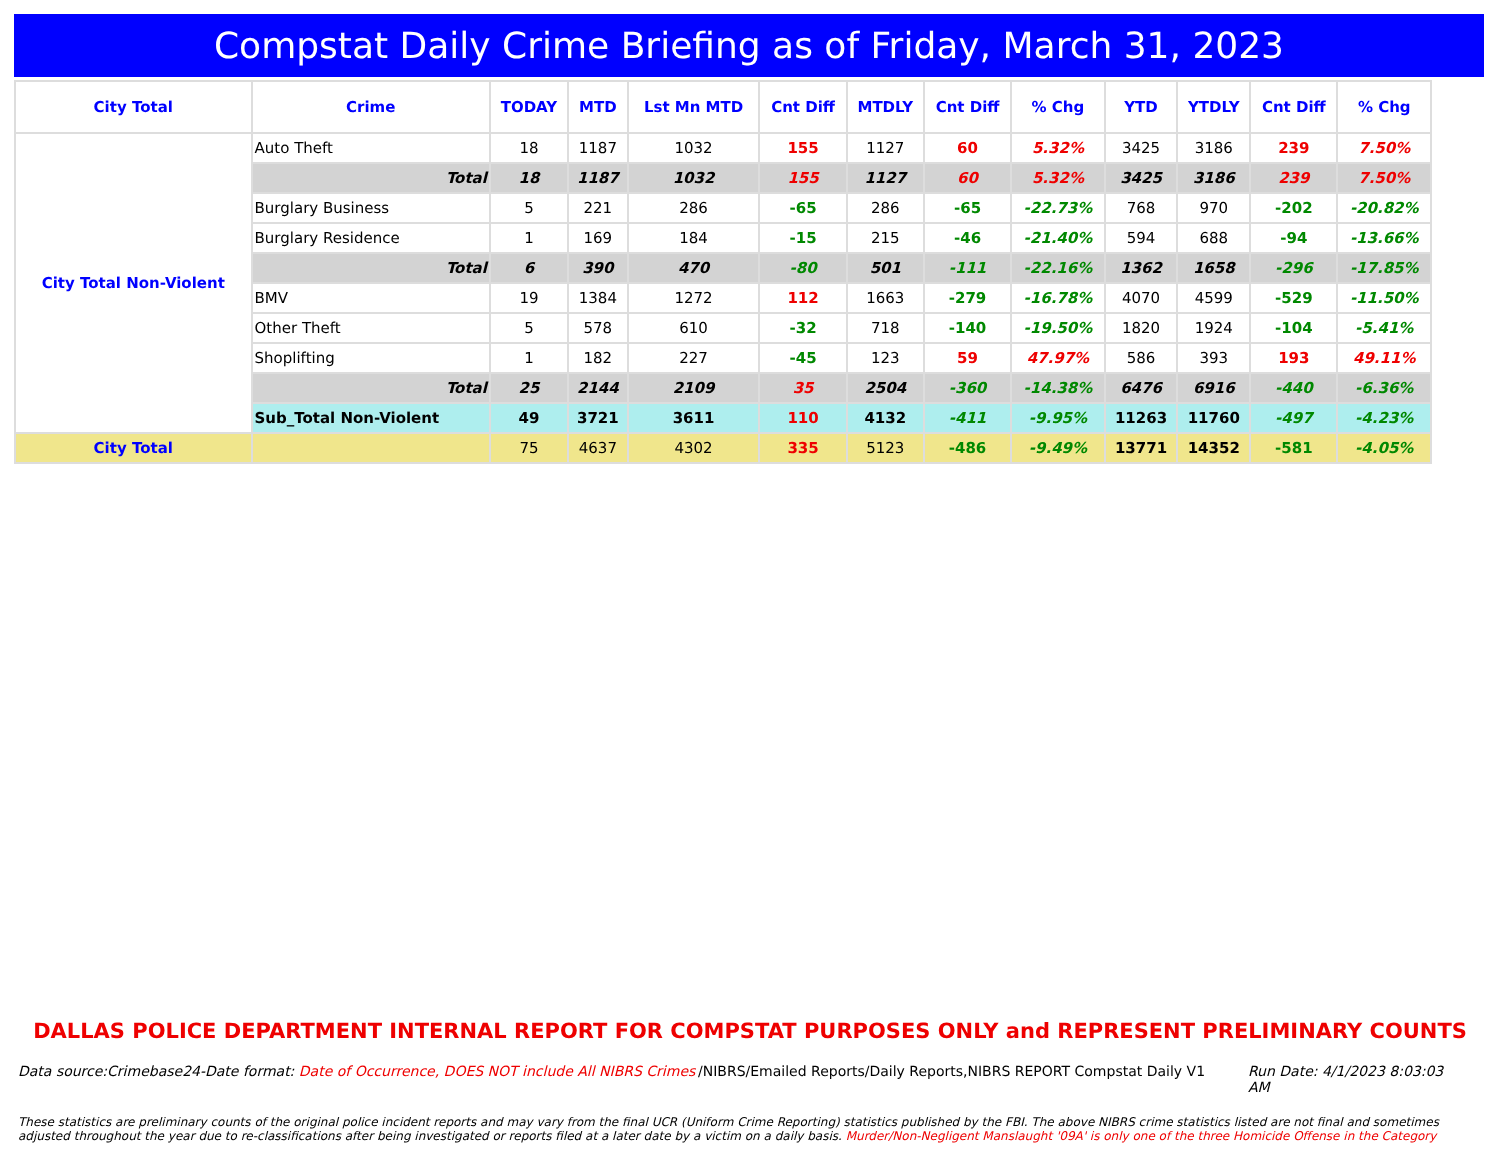Compstat Daily Crime Briefing as of Friday, March 31, 2023
| City Total | Crime | TODAY | MTD | Lst Mn MTD | Cnt Diff | MTDLY | Cnt Diff | % Chg | YTD | YTDLY | Cnt Diff | % Chg |
| --- | --- | --- | --- | --- | --- | --- | --- | --- | --- | --- | --- | --- |
| City Total Non-Violent | Auto Theft | 18 | 1187 | 1032 | 155 | 1127 | 60 | 5.32% | 3425 | 3186 | 239 | 7.50% |
| | Total | 18 | 1187 | 1032 | 155 | 1127 | 60 | 5.32% | 3425 | 3186 | 239 | 7.50% |
| | Burglary Business | 5 | 221 | 286 | -65 | 286 | -65 | -22.73% | 768 | 970 | -202 | -20.82% |
| | Burglary Residence | 1 | 169 | 184 | -15 | 215 | -46 | -21.40% | 594 | 688 | -94 | -13.66% |
| | Total | 6 | 390 | 470 | -80 | 501 | -111 | -22.16% | 1362 | 1658 | -296 | -17.85% |
| | BMV | 19 | 1384 | 1272 | 112 | 1663 | -279 | -16.78% | 4070 | 4599 | -529 | -11.50% |
| | Other Theft | 5 | 578 | 610 | -32 | 718 | -140 | -19.50% | 1820 | 1924 | -104 | -5.41% |
| | Shoplifting | 1 | 182 | 227 | -45 | 123 | 59 | 47.97% | 586 | 393 | 193 | 49.11% |
| | Total | 25 | 2144 | 2109 | 35 | 2504 | -360 | -14.38% | 6476 | 6916 | -440 | -6.36% |
| | Sub_Total Non-Violent | 49 | 3721 | 3611 | 110 | 4132 | -411 | -9.95% | 11263 | 11760 | -497 | -4.23% |
| City Total | | 75 | 4637 | 4302 | 335 | 5123 | -486 | -9.49% | 13771 | 14352 | -581 | -4.05% |
DALLAS POLICE DEPARTMENT INTERNAL REPORT FOR COMPSTAT PURPOSES ONLY and REPRESENT PRELIMINARY COUNTS
Data source:Crimebase24-Date format: Date of Occurrence, DOES NOT include All NIBRS Crimes
/NIBRS/Emailed Reports/Daily Reports,NIBRS REPORT Compstat Daily V1
Run Date: 4/1/2023 8:03:03 AM
These statistics are preliminary counts of the original police incident reports and may vary from the final UCR (Uniform Crime Reporting) statistics published by the FBI. The above NIBRS crime statistics listed are not final and sometimes adjusted throughout the year due to re-classifications after being investigated or reports filed at a later date by a victim on a daily basis. Murder/Non-Negligent Manslaught '09A' is only one of the three Homicide Offense in the Category